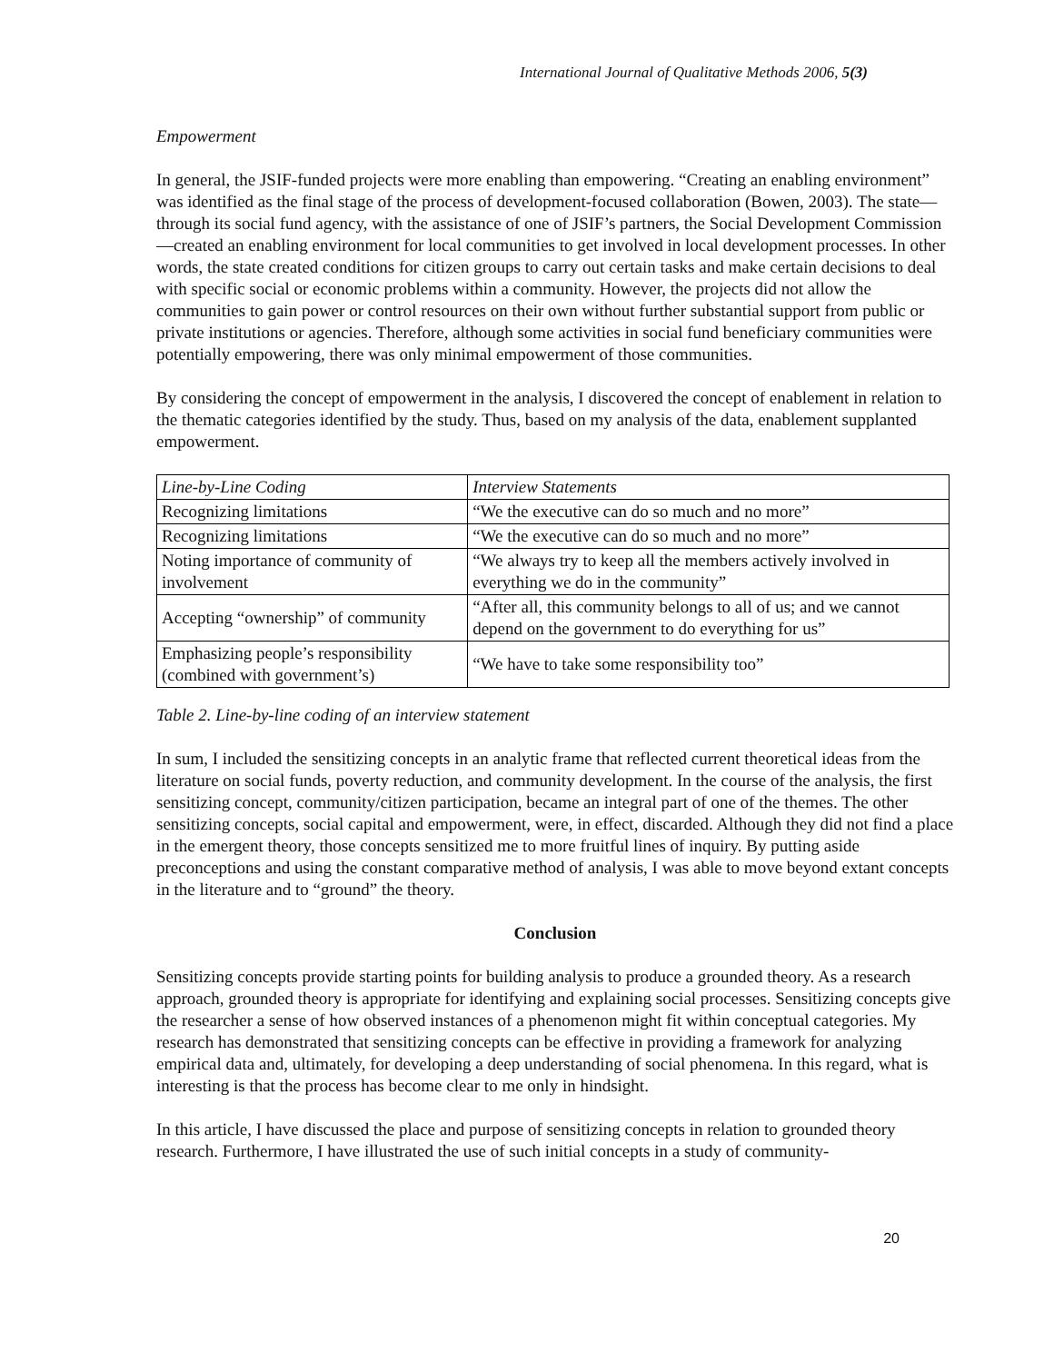International Journal of Qualitative Methods 2006, 5(3)
Empowerment
In general, the JSIF-funded projects were more enabling than empowering. “Creating an enabling environment” was identified as the final stage of the process of development-focused collaboration (Bowen, 2003). The state—through its social fund agency, with the assistance of one of JSIF’s partners, the Social Development Commission—created an enabling environment for local communities to get involved in local development processes. In other words, the state created conditions for citizen groups to carry out certain tasks and make certain decisions to deal with specific social or economic problems within a community. However, the projects did not allow the communities to gain power or control resources on their own without further substantial support from public or private institutions or agencies. Therefore, although some activities in social fund beneficiary communities were potentially empowering, there was only minimal empowerment of those communities.
By considering the concept of empowerment in the analysis, I discovered the concept of enablement in relation to the thematic categories identified by the study. Thus, based on my analysis of the data, enablement supplanted empowerment.
| Line-by-Line Coding | Interview Statements |
| --- | --- |
| Recognizing limitations | “We the executive can do so much and no more” |
| Recognizing limitations | “We the executive can do so much and no more” |
| Noting importance of community of involvement | “We always try to keep all the members actively involved in everything we do in the community” |
| Accepting “ownership” of community | “After all, this community belongs to all of us; and we cannot depend on the government to do everything for us” |
| Emphasizing people’s responsibility (combined with government’s) | “We have to take some responsibility too” |
Table 2. Line-by-line coding of an interview statement
In sum, I included the sensitizing concepts in an analytic frame that reflected current theoretical ideas from the literature on social funds, poverty reduction, and community development. In the course of the analysis, the first sensitizing concept, community/citizen participation, became an integral part of one of the themes. The other sensitizing concepts, social capital and empowerment, were, in effect, discarded. Although they did not find a place in the emergent theory, those concepts sensitized me to more fruitful lines of inquiry. By putting aside preconceptions and using the constant comparative method of analysis, I was able to move beyond extant concepts in the literature and to “ground” the theory.
Conclusion
Sensitizing concepts provide starting points for building analysis to produce a grounded theory. As a research approach, grounded theory is appropriate for identifying and explaining social processes. Sensitizing concepts give the researcher a sense of how observed instances of a phenomenon might fit within conceptual categories. My research has demonstrated that sensitizing concepts can be effective in providing a framework for analyzing empirical data and, ultimately, for developing a deep understanding of social phenomena. In this regard, what is interesting is that the process has become clear to me only in hindsight.
In this article, I have discussed the place and purpose of sensitizing concepts in relation to grounded theory research. Furthermore, I have illustrated the use of such initial concepts in a study of community-
20